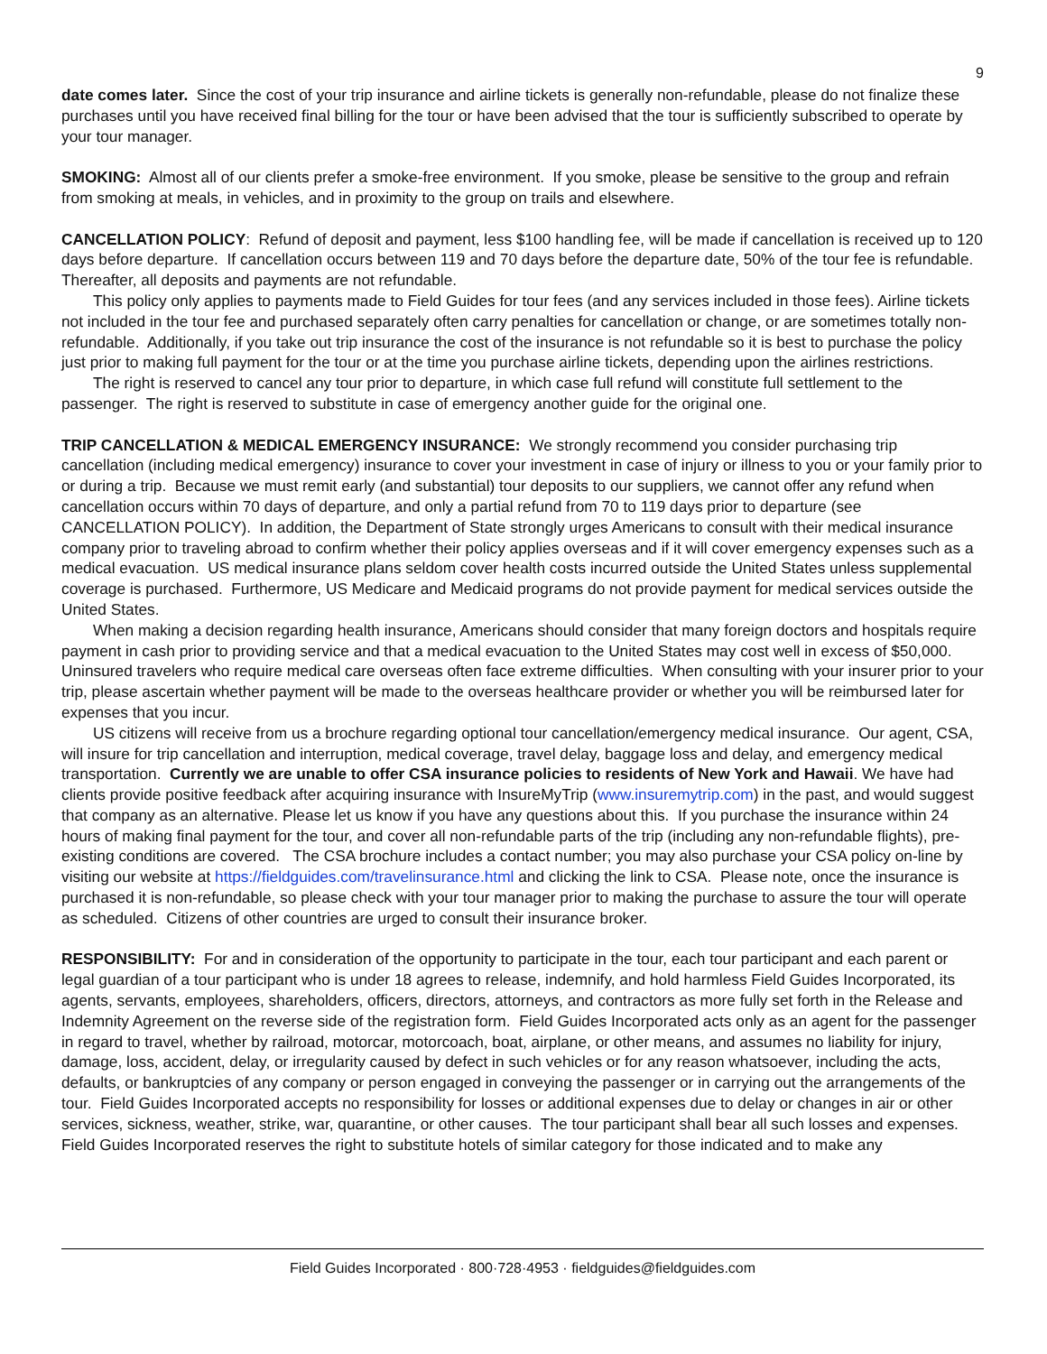9
date comes later. Since the cost of your trip insurance and airline tickets is generally non-refundable, please do not finalize these purchases until you have received final billing for the tour or have been advised that the tour is sufficiently subscribed to operate by your tour manager.
SMOKING: Almost all of our clients prefer a smoke-free environment. If you smoke, please be sensitive to the group and refrain from smoking at meals, in vehicles, and in proximity to the group on trails and elsewhere.
CANCELLATION POLICY: Refund of deposit and payment, less $100 handling fee, will be made if cancellation is received up to 120 days before departure. If cancellation occurs between 119 and 70 days before the departure date, 50% of the tour fee is refundable. Thereafter, all deposits and payments are not refundable.
This policy only applies to payments made to Field Guides for tour fees (and any services included in those fees). Airline tickets not included in the tour fee and purchased separately often carry penalties for cancellation or change, or are sometimes totally non-refundable. Additionally, if you take out trip insurance the cost of the insurance is not refundable so it is best to purchase the policy just prior to making full payment for the tour or at the time you purchase airline tickets, depending upon the airlines restrictions.
The right is reserved to cancel any tour prior to departure, in which case full refund will constitute full settlement to the passenger. The right is reserved to substitute in case of emergency another guide for the original one.
TRIP CANCELLATION & MEDICAL EMERGENCY INSURANCE: We strongly recommend you consider purchasing trip cancellation (including medical emergency) insurance to cover your investment in case of injury or illness to you or your family prior to or during a trip. Because we must remit early (and substantial) tour deposits to our suppliers, we cannot offer any refund when cancellation occurs within 70 days of departure, and only a partial refund from 70 to 119 days prior to departure (see CANCELLATION POLICY). In addition, the Department of State strongly urges Americans to consult with their medical insurance company prior to traveling abroad to confirm whether their policy applies overseas and if it will cover emergency expenses such as a medical evacuation. US medical insurance plans seldom cover health costs incurred outside the United States unless supplemental coverage is purchased. Furthermore, US Medicare and Medicaid programs do not provide payment for medical services outside the United States.
When making a decision regarding health insurance, Americans should consider that many foreign doctors and hospitals require payment in cash prior to providing service and that a medical evacuation to the United States may cost well in excess of $50,000. Uninsured travelers who require medical care overseas often face extreme difficulties. When consulting with your insurer prior to your trip, please ascertain whether payment will be made to the overseas healthcare provider or whether you will be reimbursed later for expenses that you incur.
US citizens will receive from us a brochure regarding optional tour cancellation/emergency medical insurance. Our agent, CSA, will insure for trip cancellation and interruption, medical coverage, travel delay, baggage loss and delay, and emergency medical transportation. Currently we are unable to offer CSA insurance policies to residents of New York and Hawaii. We have had clients provide positive feedback after acquiring insurance with InsureMyTrip (www.insuremytrip.com) in the past, and would suggest that company as an alternative. Please let us know if you have any questions about this. If you purchase the insurance within 24 hours of making final payment for the tour, and cover all non-refundable parts of the trip (including any non-refundable flights), pre-existing conditions are covered. The CSA brochure includes a contact number; you may also purchase your CSA policy on-line by visiting our website at https://fieldguides.com/travelinsurance.html and clicking the link to CSA. Please note, once the insurance is purchased it is non-refundable, so please check with your tour manager prior to making the purchase to assure the tour will operate as scheduled. Citizens of other countries are urged to consult their insurance broker.
RESPONSIBILITY: For and in consideration of the opportunity to participate in the tour, each tour participant and each parent or legal guardian of a tour participant who is under 18 agrees to release, indemnify, and hold harmless Field Guides Incorporated, its agents, servants, employees, shareholders, officers, directors, attorneys, and contractors as more fully set forth in the Release and Indemnity Agreement on the reverse side of the registration form. Field Guides Incorporated acts only as an agent for the passenger in regard to travel, whether by railroad, motorcar, motorcoach, boat, airplane, or other means, and assumes no liability for injury, damage, loss, accident, delay, or irregularity caused by defect in such vehicles or for any reason whatsoever, including the acts, defaults, or bankruptcies of any company or person engaged in conveying the passenger or in carrying out the arrangements of the tour. Field Guides Incorporated accepts no responsibility for losses or additional expenses due to delay or changes in air or other services, sickness, weather, strike, war, quarantine, or other causes. The tour participant shall bear all such losses and expenses. Field Guides Incorporated reserves the right to substitute hotels of similar category for those indicated and to make any
Field Guides Incorporated · 800·728·4953 · fieldguides@fieldguides.com